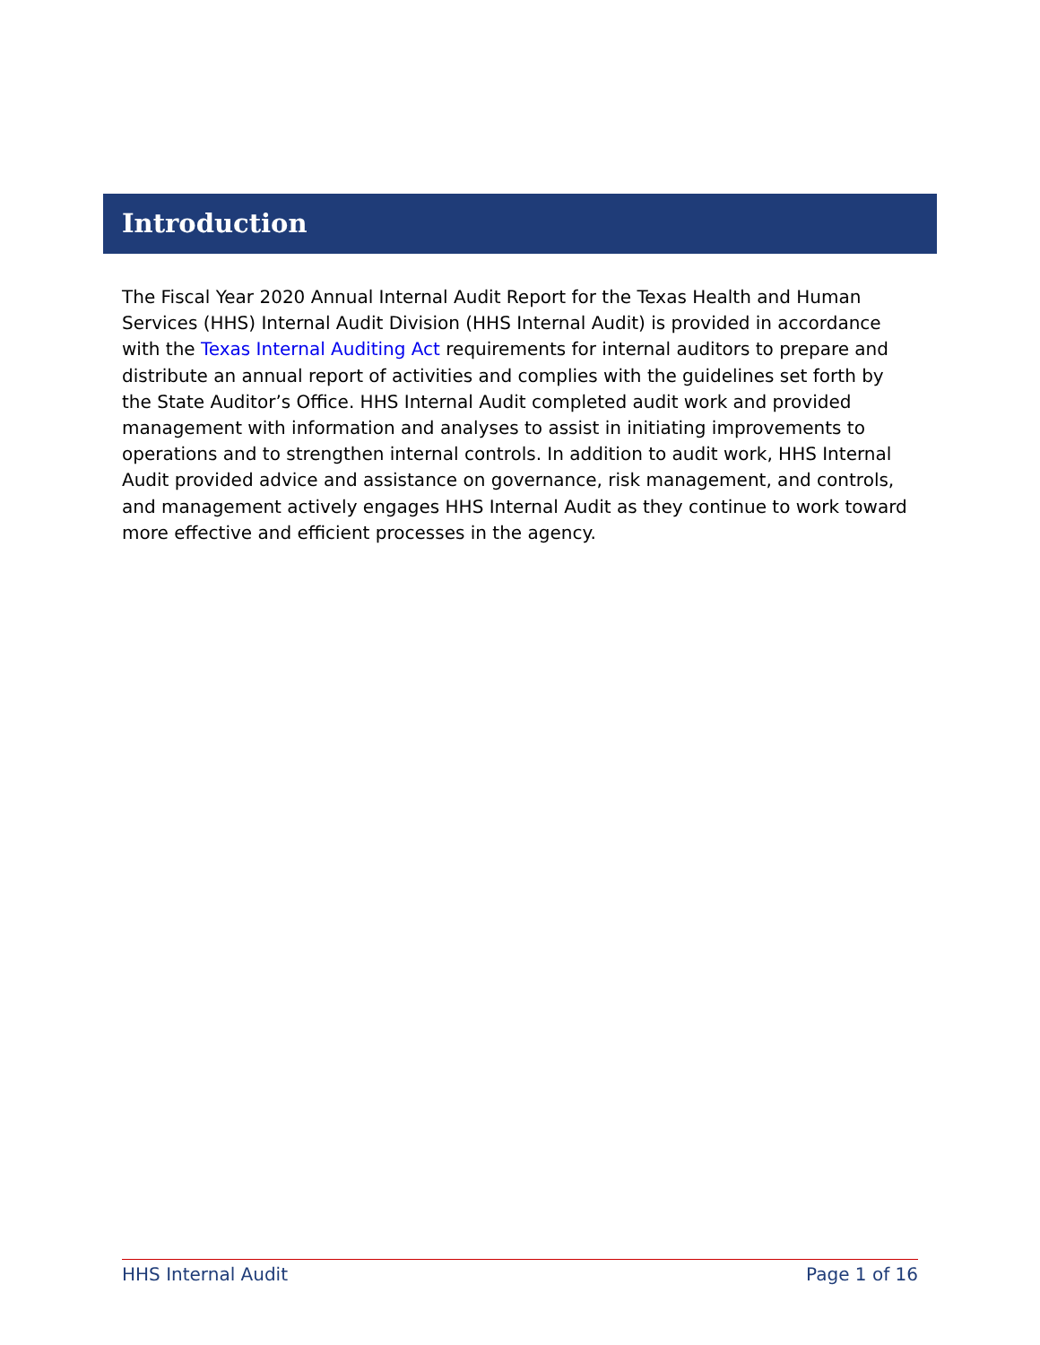Introduction
The Fiscal Year 2020 Annual Internal Audit Report for the Texas Health and Human Services (HHS) Internal Audit Division (HHS Internal Audit) is provided in accordance with the Texas Internal Auditing Act requirements for internal auditors to prepare and distribute an annual report of activities and complies with the guidelines set forth by the State Auditor’s Office. HHS Internal Audit completed audit work and provided management with information and analyses to assist in initiating improvements to operations and to strengthen internal controls. In addition to audit work, HHS Internal Audit provided advice and assistance on governance, risk management, and controls, and management actively engages HHS Internal Audit as they continue to work toward more effective and efficient processes in the agency.
HHS Internal Audit Page 1 of 16